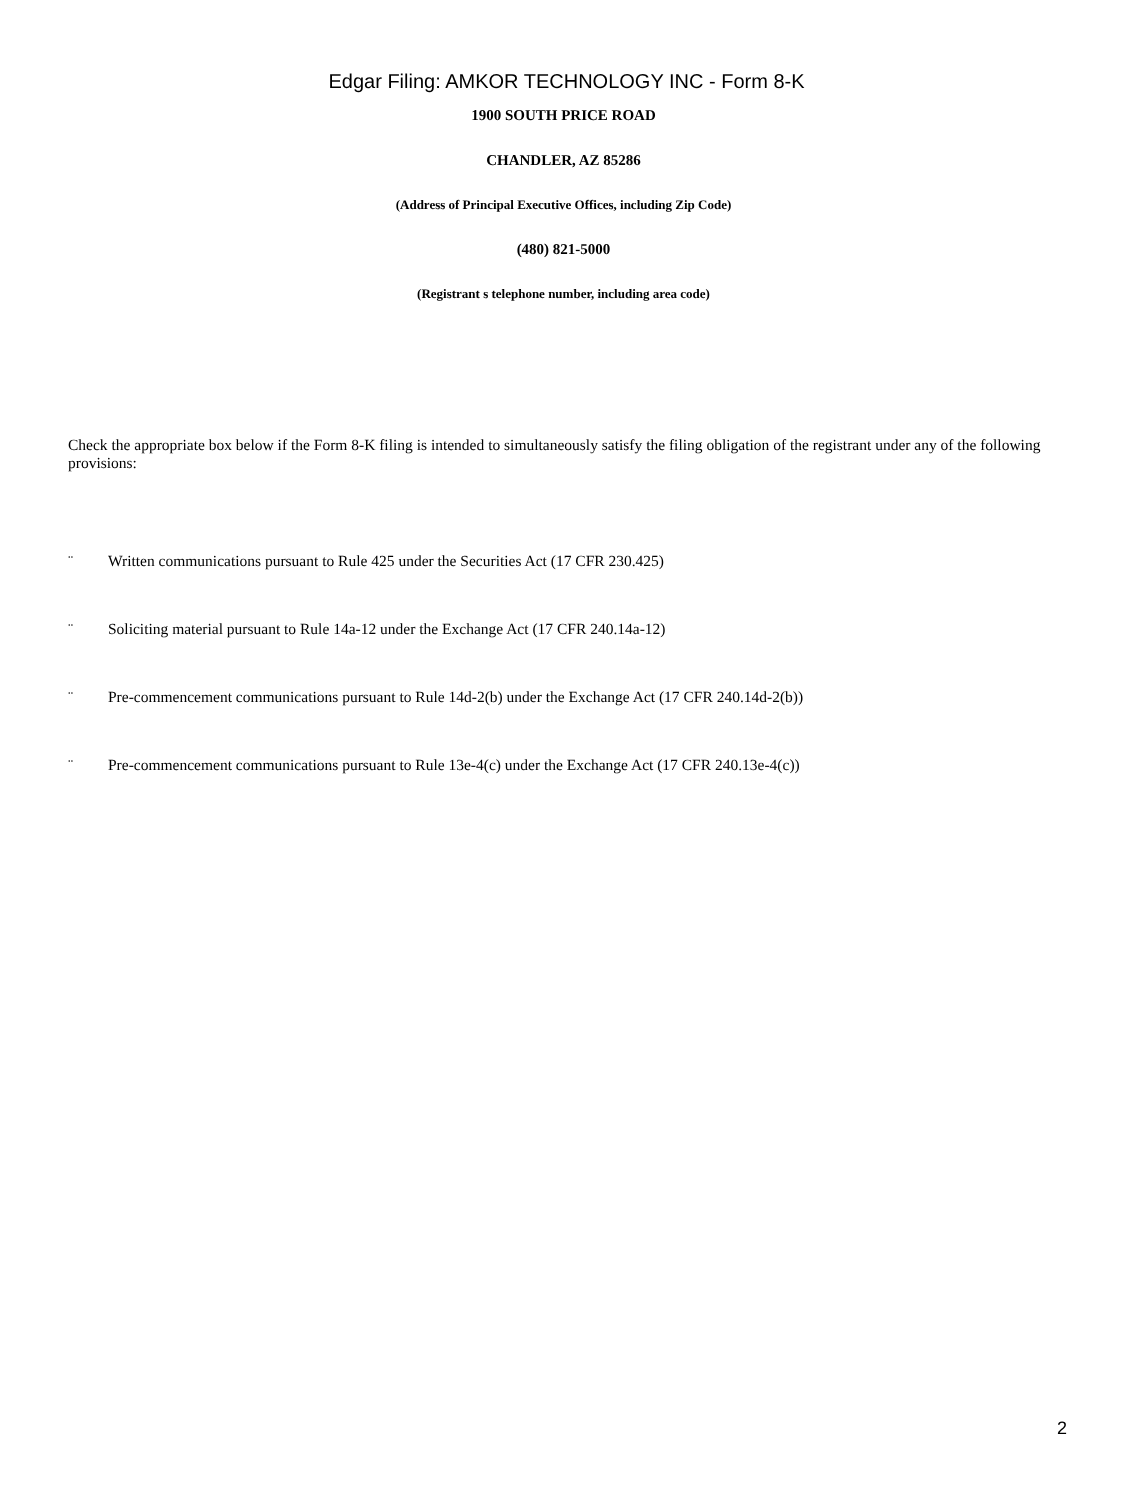Edgar Filing: AMKOR TECHNOLOGY INC - Form 8-K
1900 SOUTH PRICE ROAD
CHANDLER, AZ 85286
(Address of Principal Executive Offices, including Zip Code)
(480) 821-5000
(Registrant s telephone number, including area code)
Check the appropriate box below if the Form 8-K filing is intended to simultaneously satisfy the filing obligation of the registrant under any of the following provisions:
¨ Written communications pursuant to Rule 425 under the Securities Act (17 CFR 230.425)
¨ Soliciting material pursuant to Rule 14a-12 under the Exchange Act (17 CFR 240.14a-12)
¨ Pre-commencement communications pursuant to Rule 14d-2(b) under the Exchange Act (17 CFR 240.14d-2(b))
¨ Pre-commencement communications pursuant to Rule 13e-4(c) under the Exchange Act (17 CFR 240.13e-4(c))
2